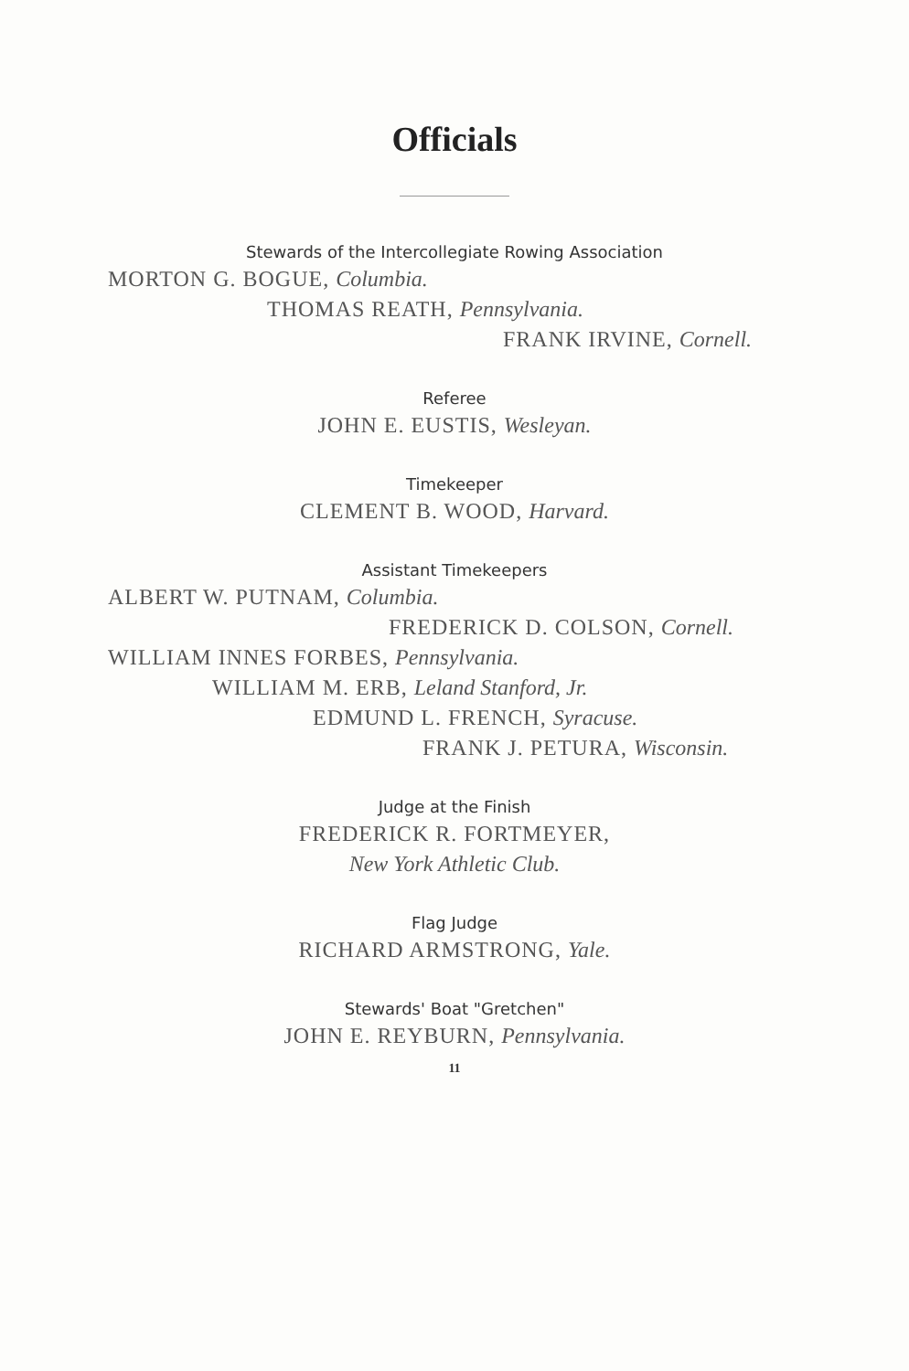Officials
Stewards of the Intercollegiate Rowing Association
MORTON G. BOGUE, Columbia.
THOMAS REATH, Pennsylvania.
FRANK IRVINE, Cornell.
Referee
JOHN E. EUSTIS, Wesleyan.
Timekeeper
CLEMENT B. WOOD, Harvard.
Assistant Timekeepers
ALBERT W. PUTNAM, Columbia.
FREDERICK D. COLSON, Cornell.
WILLIAM INNES FORBES, Pennsylvania.
WILLIAM M. ERB, Leland Stanford, Jr.
EDMUND L. FRENCH, Syracuse.
FRANK J. PETURA, Wisconsin.
Judge at the Finish
FREDERICK R. FORTMEYER,
New York Athletic Club.
Flag Judge
RICHARD ARMSTRONG, Yale.
Stewards' Boat "Gretchen"
JOHN E. REYBURN, Pennsylvania.
11